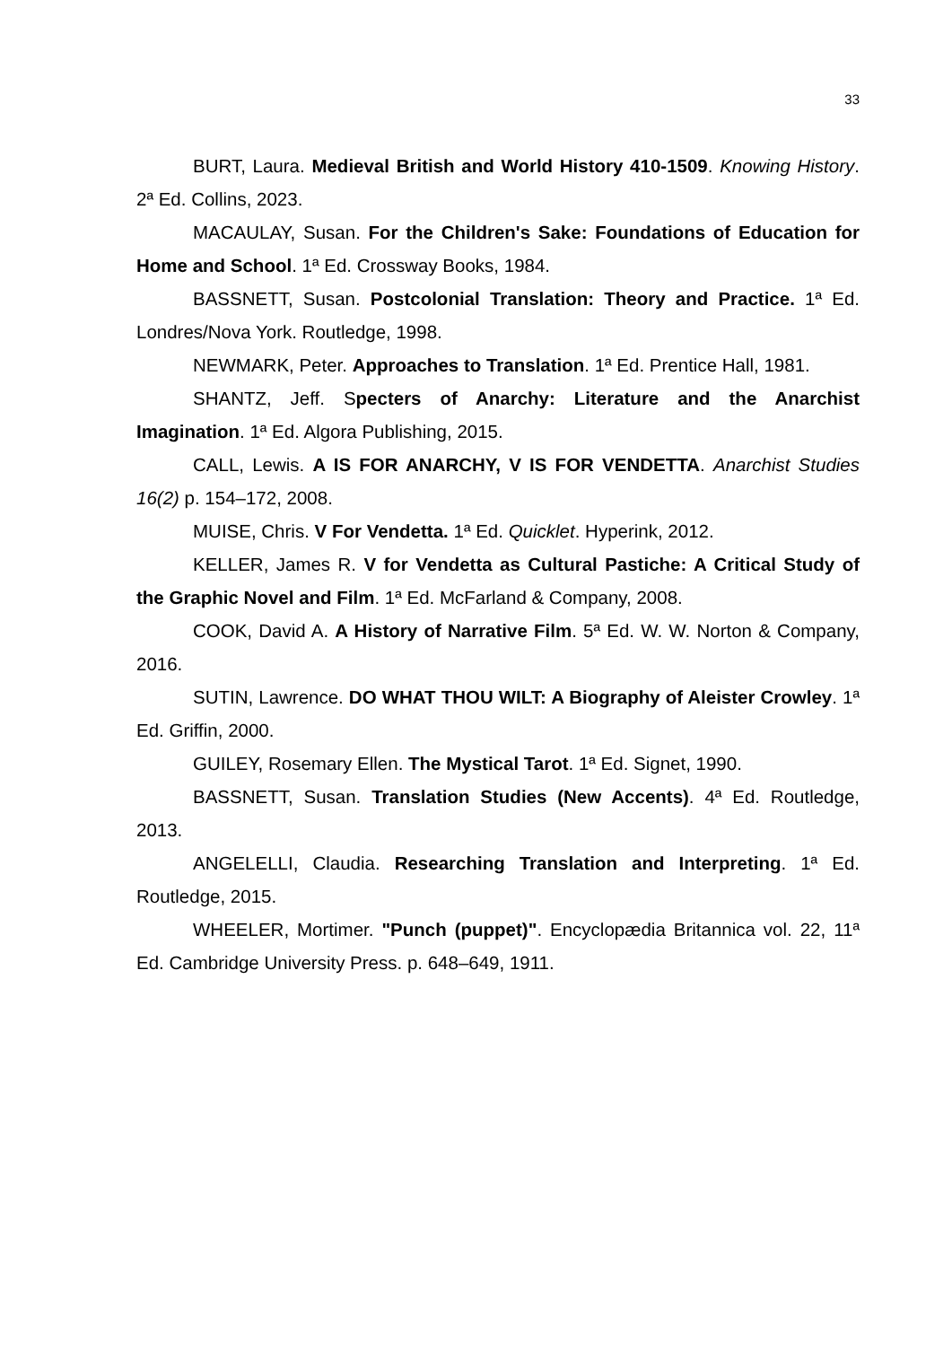33
BURT, Laura. Medieval British and World History 410-1509. Knowing History. 2ª Ed. Collins, 2023.
MACAULAY, Susan. For the Children's Sake: Foundations of Education for Home and School. 1ª Ed. Crossway Books, 1984.
BASSNETT, Susan. Postcolonial Translation: Theory and Practice. 1ª Ed. Londres/Nova York. Routledge, 1998.
NEWMARK, Peter. Approaches to Translation. 1ª Ed. Prentice Hall, 1981.
SHANTZ, Jeff. Specters of Anarchy: Literature and the Anarchist Imagination. 1ª Ed. Algora Publishing, 2015.
CALL, Lewis. A IS FOR ANARCHY, V IS FOR VENDETTA. Anarchist Studies 16(2) p. 154–172, 2008.
MUISE, Chris. V For Vendetta. 1ª Ed. Quicklet. Hyperink, 2012.
KELLER, James R. V for Vendetta as Cultural Pastiche: A Critical Study of the Graphic Novel and Film. 1ª Ed. McFarland & Company, 2008.
COOK, David A. A History of Narrative Film. 5ª Ed. W. W. Norton & Company, 2016.
SUTIN, Lawrence. DO WHAT THOU WILT: A Biography of Aleister Crowley. 1ª Ed. Griffin, 2000.
GUILEY, Rosemary Ellen. The Mystical Tarot. 1ª Ed. Signet, 1990.
BASSNETT, Susan. Translation Studies (New Accents). 4ª Ed. Routledge, 2013.
ANGELELLI, Claudia. Researching Translation and Interpreting. 1ª Ed. Routledge, 2015.
WHEELER, Mortimer. "Punch (puppet)". Encyclopædia Britannica vol. 22, 11ª Ed. Cambridge University Press. p. 648–649, 1911.